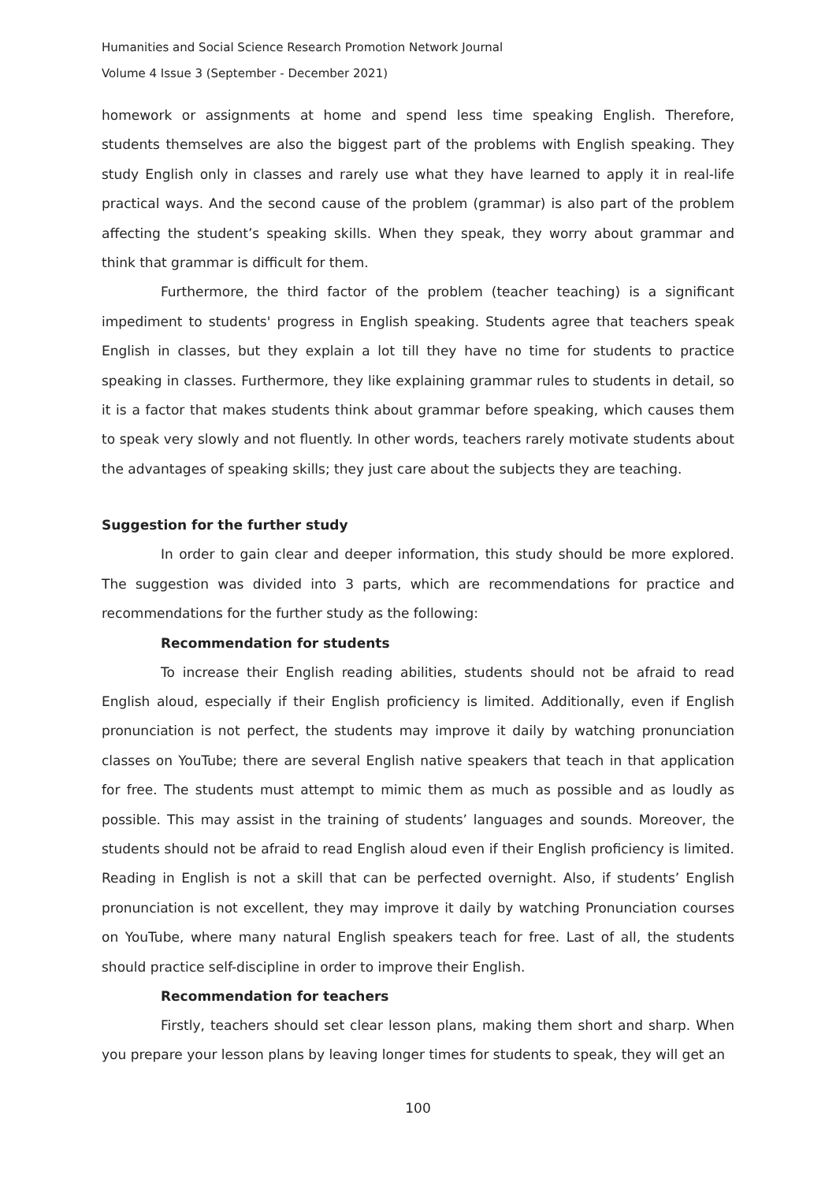Humanities and Social Science Research Promotion Network Journal
Volume 4 Issue 3 (September - December 2021)
homework or assignments at home and spend less time speaking English. Therefore, students themselves are also the biggest part of the problems with English speaking. They study English only in classes and rarely use what they have learned to apply it in real-life practical ways. And the second cause of the problem (grammar) is also part of the problem affecting the student’s speaking skills. When they speak, they worry about grammar and think that grammar is difficult for them.
Furthermore, the third factor of the problem (teacher teaching) is a significant impediment to students' progress in English speaking. Students agree that teachers speak English in classes, but they explain a lot till they have no time for students to practice speaking in classes. Furthermore, they like explaining grammar rules to students in detail, so it is a factor that makes students think about grammar before speaking, which causes them to speak very slowly and not fluently. In other words, teachers rarely motivate students about the advantages of speaking skills; they just care about the subjects they are teaching.
Suggestion for the further study
In order to gain clear and deeper information, this study should be more explored. The suggestion was divided into 3 parts, which are recommendations for practice and recommendations for the further study as the following:
Recommendation for students
To increase their English reading abilities, students should not be afraid to read English aloud, especially if their English proficiency is limited. Additionally, even if English pronunciation is not perfect, the students may improve it daily by watching pronunciation classes on YouTube; there are several English native speakers that teach in that application for free. The students must attempt to mimic them as much as possible and as loudly as possible. This may assist in the training of students’ languages and sounds. Moreover, the students should not be afraid to read English aloud even if their English proficiency is limited. Reading in English is not a skill that can be perfected overnight. Also, if students’ English pronunciation is not excellent, they may improve it daily by watching Pronunciation courses on YouTube, where many natural English speakers teach for free. Last of all, the students should practice self-discipline in order to improve their English.
Recommendation for teachers
Firstly, teachers should set clear lesson plans, making them short and sharp. When you prepare your lesson plans by leaving longer times for students to speak, they will get an
100